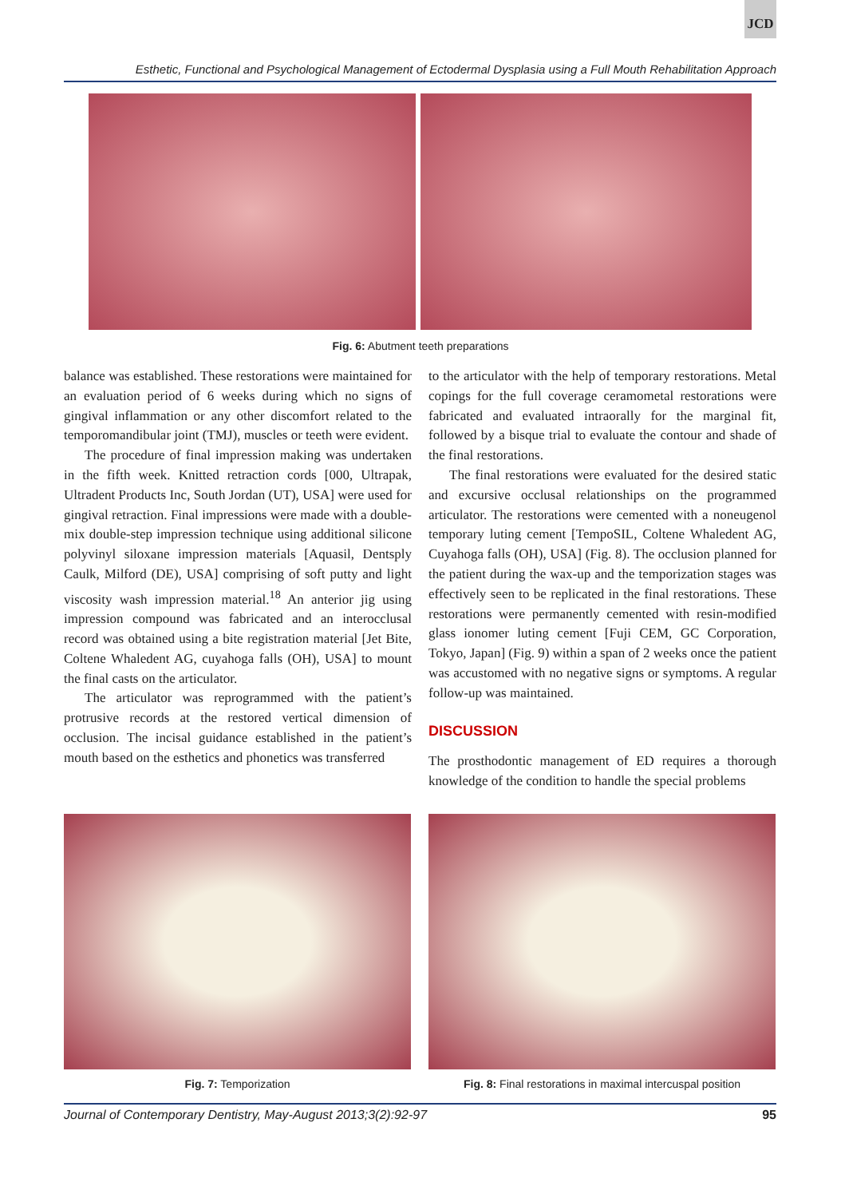JCD
Esthetic, Functional and Psychological Management of Ectodermal Dysplasia using a Full Mouth Rehabilitation Approach
Fig. 6: Abutment teeth preparations
balance was established. These restorations were maintained for an evaluation period of 6 weeks during which no signs of gingival inflammation or any other discomfort related to the temporomandibular joint (TMJ), muscles or teeth were evident.
The procedure of final impression making was undertaken in the fifth week. Knitted retraction cords [000, Ultrapak, Ultradent Products Inc, South Jordan (UT), USA] were used for gingival retraction. Final impressions were made with a double-mix double-step impression technique using additional silicone polyvinyl siloxane impression materials [Aquasil, Dentsply Caulk, Milford (DE), USA] comprising of soft putty and light viscosity wash impression material.<sup>18</sup> An anterior jig using impression compound was fabricated and an interocclusal record was obtained using a bite registration material [Jet Bite, Coltene Whaledent AG, cuyahoga falls (OH), USA] to mount the final casts on the articulator.
The articulator was reprogrammed with the patient’s protrusive records at the restored vertical dimension of occlusion. The incisal guidance established in the patient’s mouth based on the esthetics and phonetics was transferred
to the articulator with the help of temporary restorations. Metal copings for the full coverage ceramometal restorations were fabricated and evaluated intraorally for the marginal fit, followed by a bisque trial to evaluate the contour and shade of the final restorations.
The final restorations were evaluated for the desired static and excursive occlusal relationships on the programmed articulator. The restorations were cemented with a noneugenol temporary luting cement [TempoSIL, Coltene Whaledent AG, Cuyahoga falls (OH), USA] (Fig. 8). The occlusion planned for the patient during the wax-up and the temporization stages was effectively seen to be replicated in the final restorations. These restorations were permanently cemented with resin-modified glass ionomer luting cement [Fuji CEM, GC Corporation, Tokyo, Japan] (Fig. 9) within a span of 2 weeks once the patient was accustomed with no negative signs or symptoms. A regular follow-up was maintained.
DISCUSSION
The prosthodontic management of ED requires a thorough knowledge of the condition to handle the special problems
Fig. 7: Temporization Fig. 8: Final restorations in maximal intercuspal position
Journal of Contemporary Dentistry, May-August 2013;3(2):92-97 95